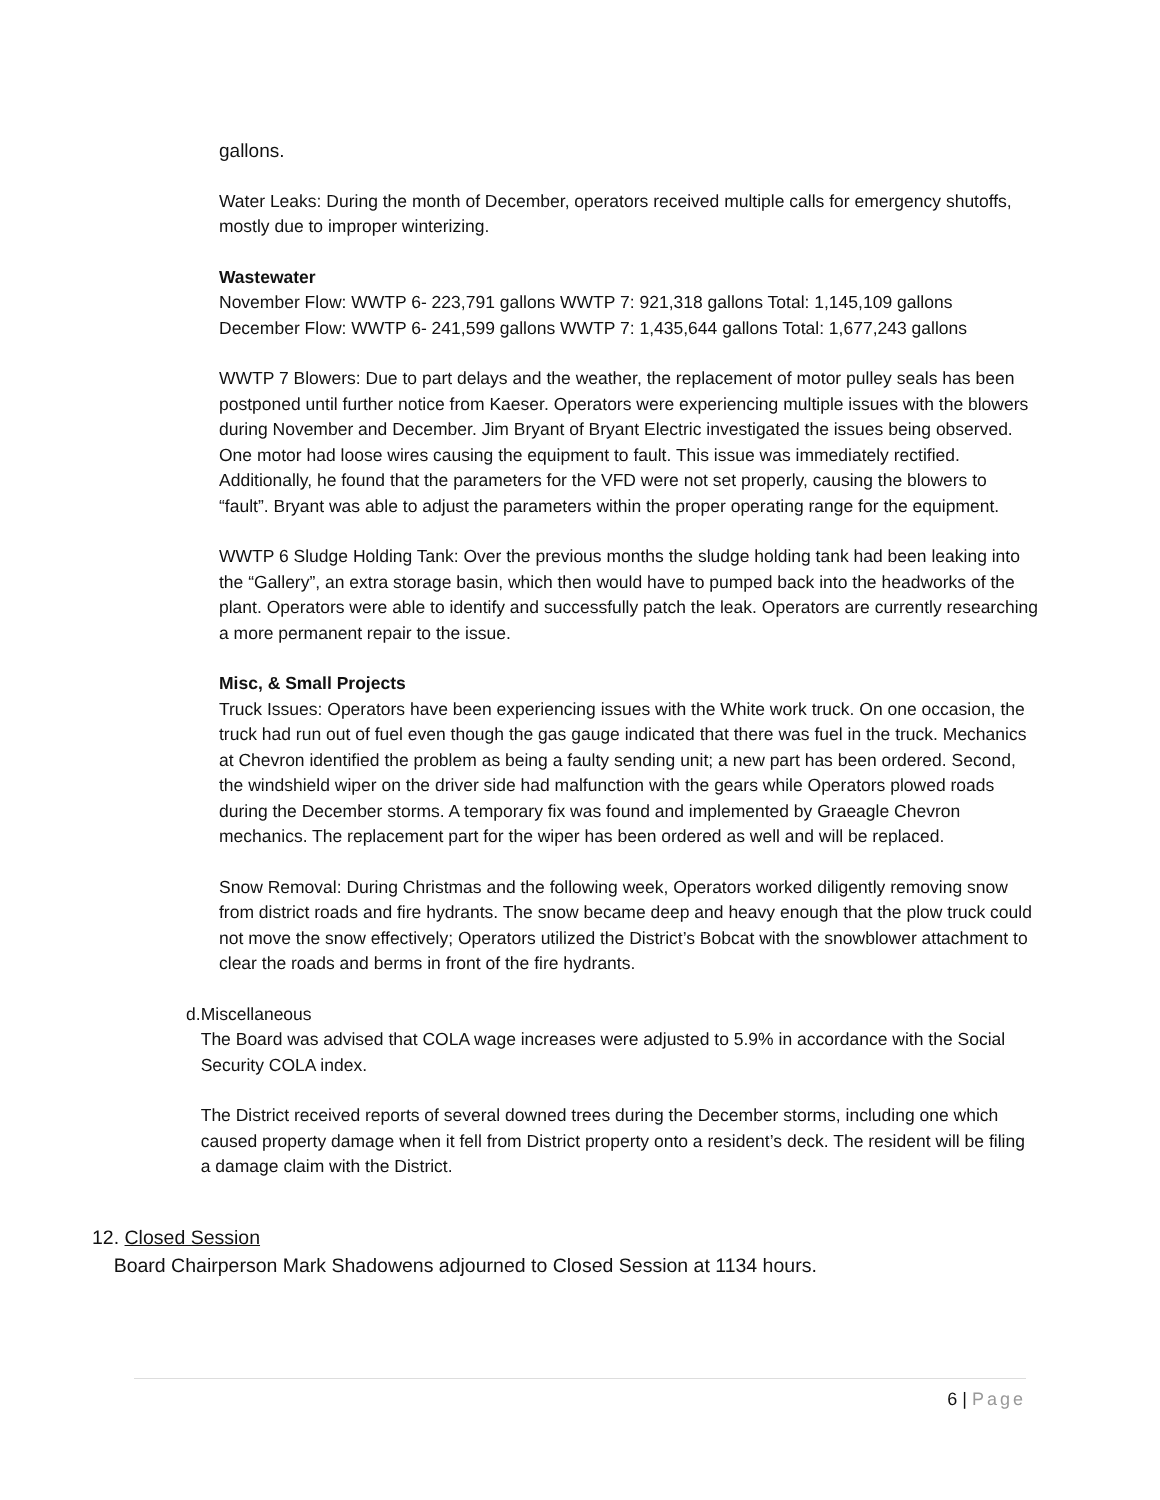gallons.
Water Leaks: During the month of December, operators received multiple calls for emergency shutoffs, mostly due to improper winterizing.
Wastewater
November Flow: WWTP 6- 223,791 gallons WWTP 7: 921,318 gallons Total: 1,145,109 gallons
December Flow: WWTP 6- 241,599 gallons WWTP 7: 1,435,644 gallons Total: 1,677,243 gallons
WWTP 7 Blowers: Due to part delays and the weather, the replacement of motor pulley seals has been postponed until further notice from Kaeser. Operators were experiencing multiple issues with the blowers during November and December. Jim Bryant of Bryant Electric investigated the issues being observed. One motor had loose wires causing the equipment to fault. This issue was immediately rectified. Additionally, he found that the parameters for the VFD were not set properly, causing the blowers to “fault”. Bryant was able to adjust the parameters within the proper operating range for the equipment.
WWTP 6 Sludge Holding Tank: Over the previous months the sludge holding tank had been leaking into the “Gallery”, an extra storage basin, which then would have to pumped back into the headworks of the plant. Operators were able to identify and successfully patch the leak. Operators are currently researching a more permanent repair to the issue.
Misc, & Small Projects
Truck Issues: Operators have been experiencing issues with the White work truck. On one occasion, the truck had run out of fuel even though the gas gauge indicated that there was fuel in the truck. Mechanics at Chevron identified the problem as being a faulty sending unit; a new part has been ordered. Second, the windshield wiper on the driver side had malfunction with the gears while Operators plowed roads during the December storms. A temporary fix was found and implemented by Graeagle Chevron mechanics. The replacement part for the wiper has been ordered as well and will be replaced.
Snow Removal: During Christmas and the following week, Operators worked diligently removing snow from district roads and fire hydrants. The snow became deep and heavy enough that the plow truck could not move the snow effectively; Operators utilized the District’s Bobcat with the snowblower attachment to clear the roads and berms in front of the fire hydrants.
d. Miscellaneous
The Board was advised that COLA wage increases were adjusted to 5.9% in accordance with the Social Security COLA index.
The District received reports of several downed trees during the December storms, including one which caused property damage when it fell from District property onto a resident’s deck. The resident will be filing a damage claim with the District.
12. Closed Session
Board Chairperson Mark Shadowens adjourned to Closed Session at 1134 hours.
6 | Page